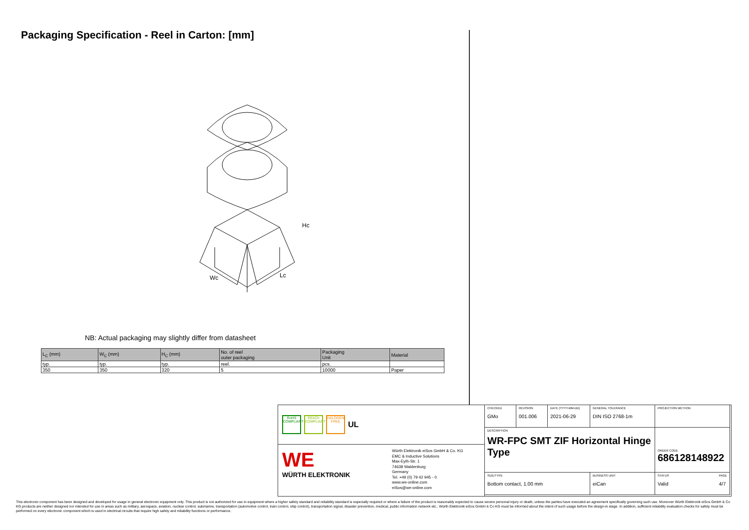Packaging Specification - Reel in Carton: [mm]
Hc
Wc
Lc
NB: Actual packaging may slightly differ from datasheet
| L<sub>C</sub> (mm) | W<sub>C</sub> (mm) | H<sub>C</sub> (mm) | No. of reel outer packaging | Packaging Unit | Material |
| --- | --- | --- | --- | --- | --- |
| typ. | typ. | typ. | reel. | pcs. | |
| 350 | 350 | 320 | 5 | 10000 | Paper |
RoHS COMPLIANT
REACh COMPLIANT
HALOGEN FREE
UL
WE
WÜRTH ELEKTRONIK
Würth Elektronik eiSos GmbH & Co. KG
EMC & Inductive Solutions
Max-Eyth-Str. 1
74638 Waldenburg
Germany
Tel. +49 (0) 79 42 945 - 0
www.we-online.com
eiSos@we-online.com
CHECKED
GMo
REVISION
001.006
DATE (YYYY-MM-DD)
2021-06-29
GENERAL TOLERANCE
DIN ISO 2768-1m
PROJECTION METHOD
DESCRIPTION
WR-FPC SMT ZIF Horizontal Hinge Type
ORDER CODE
686128148922
SIZE/TYPE
Bottom contact, 1.00 mm
BUSINESS UNIT
eiCan
STATUS
Valid
PAGE
4/7
This electronic component has been designed and developed for usage in general electronic equipment only. This product is not authorized for use in equipment where a higher safety standard and reliability standard is especially required or where a failure of the product is reasonably expected to cause severe personal injury or death, unless the parties have executed an agreement specifically governing such use. Moreover Würth Elektronik eiSos GmbH & Co KG products are neither designed nor intended for use in areas such as military, aerospace, aviation, nuclear control, submarine, transportation (automotive control, train control, ship control), transportation signal, disaster prevention, medical, public information network etc.. Würth Elektronik eiSos GmbH & Co KG must be informed about the intent of such usage before the design-in stage. In addition, sufficient reliability evaluation checks for safety must be performed on every electronic component which is used in electrical circuits that require high safety and reliability functions or performance.